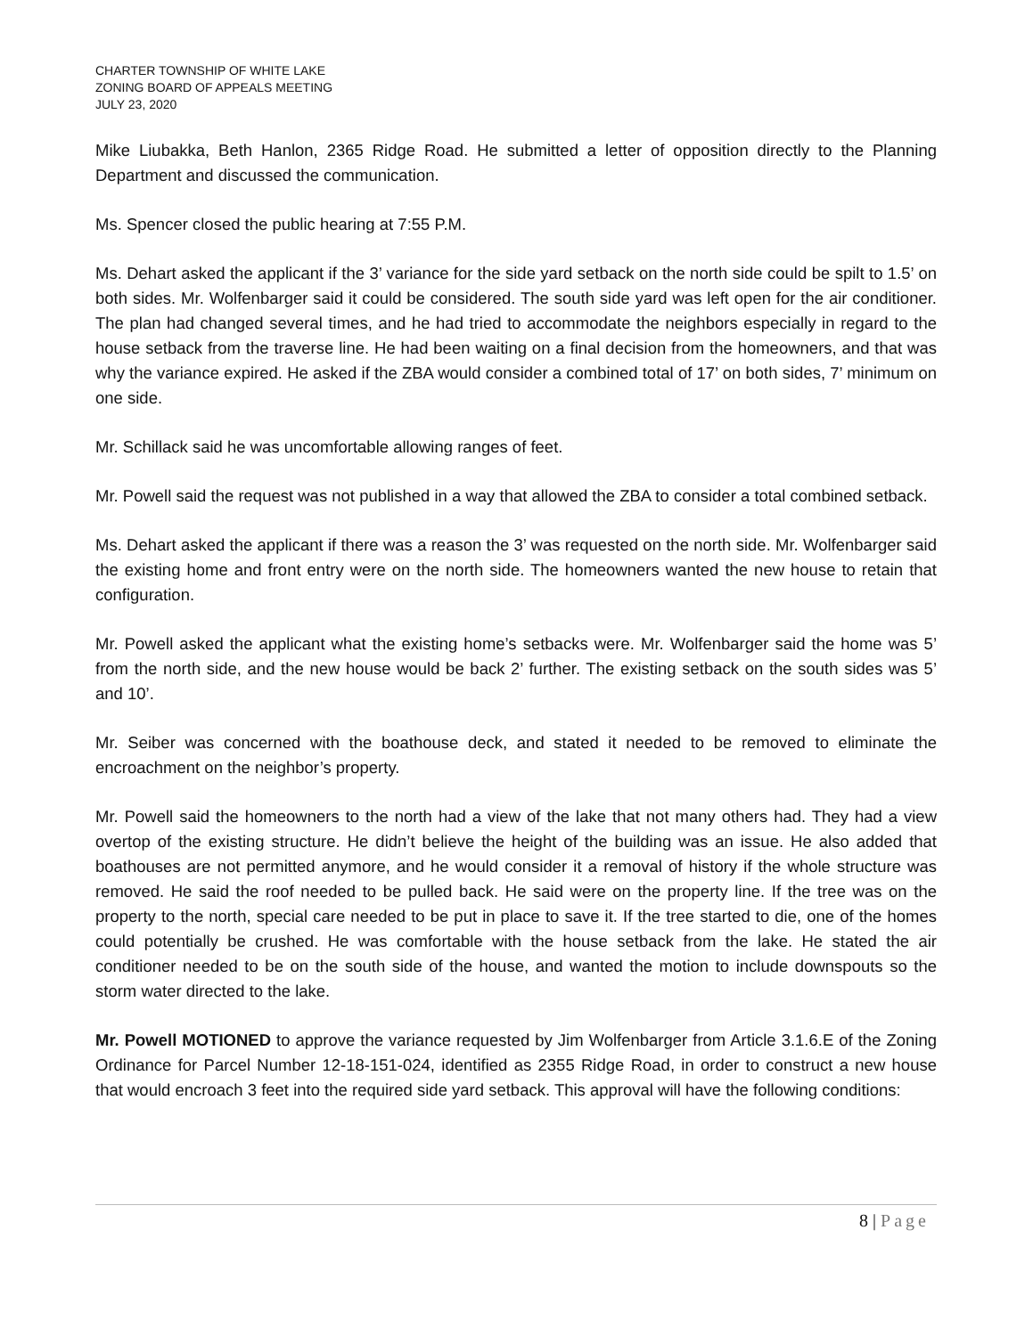CHARTER TOWNSHIP OF WHITE LAKE
ZONING BOARD OF APPEALS MEETING
JULY 23, 2020
Mike Liubakka, Beth Hanlon, 2365 Ridge Road. He submitted a letter of opposition directly to the Planning Department and discussed the communication.
Ms. Spencer closed the public hearing at 7:55 P.M.
Ms. Dehart asked the applicant if the 3’ variance for the side yard setback on the north side could be spilt to 1.5’ on both sides. Mr. Wolfenbarger said it could be considered. The south side yard was left open for the air conditioner. The plan had changed several times, and he had tried to accommodate the neighbors especially in regard to the house setback from the traverse line. He had been waiting on a final decision from the homeowners, and that was why the variance expired. He asked if the ZBA would consider a combined total of 17’ on both sides, 7’ minimum on one side.
Mr. Schillack said he was uncomfortable allowing ranges of feet.
Mr. Powell said the request was not published in a way that allowed the ZBA to consider a total combined setback.
Ms. Dehart asked the applicant if there was a reason the 3’ was requested on the north side. Mr. Wolfenbarger said the existing home and front entry were on the north side. The homeowners wanted the new house to retain that configuration.
Mr. Powell asked the applicant what the existing home’s setbacks were. Mr. Wolfenbarger said the home was 5’ from the north side, and the new house would be back 2’ further. The existing setback on the south sides was 5’ and 10’.
Mr. Seiber was concerned with the boathouse deck, and stated it needed to be removed to eliminate the encroachment on the neighbor’s property.
Mr. Powell said the homeowners to the north had a view of the lake that not many others had. They had a view overtop of the existing structure. He didn’t believe the height of the building was an issue. He also added that boathouses are not permitted anymore, and he would consider it a removal of history if the whole structure was removed. He said the roof needed to be pulled back. He said were on the property line. If the tree was on the property to the north, special care needed to be put in place to save it. If the tree started to die, one of the homes could potentially be crushed. He was comfortable with the house setback from the lake. He stated the air conditioner needed to be on the south side of the house, and wanted the motion to include downspouts so the storm water directed to the lake.
Mr. Powell MOTIONED to approve the variance requested by Jim Wolfenbarger from Article 3.1.6.E of the Zoning Ordinance for Parcel Number 12-18-151-024, identified as 2355 Ridge Road, in order to construct a new house that would encroach 3 feet into the required side yard setback. This approval will have the following conditions:
8 | Page